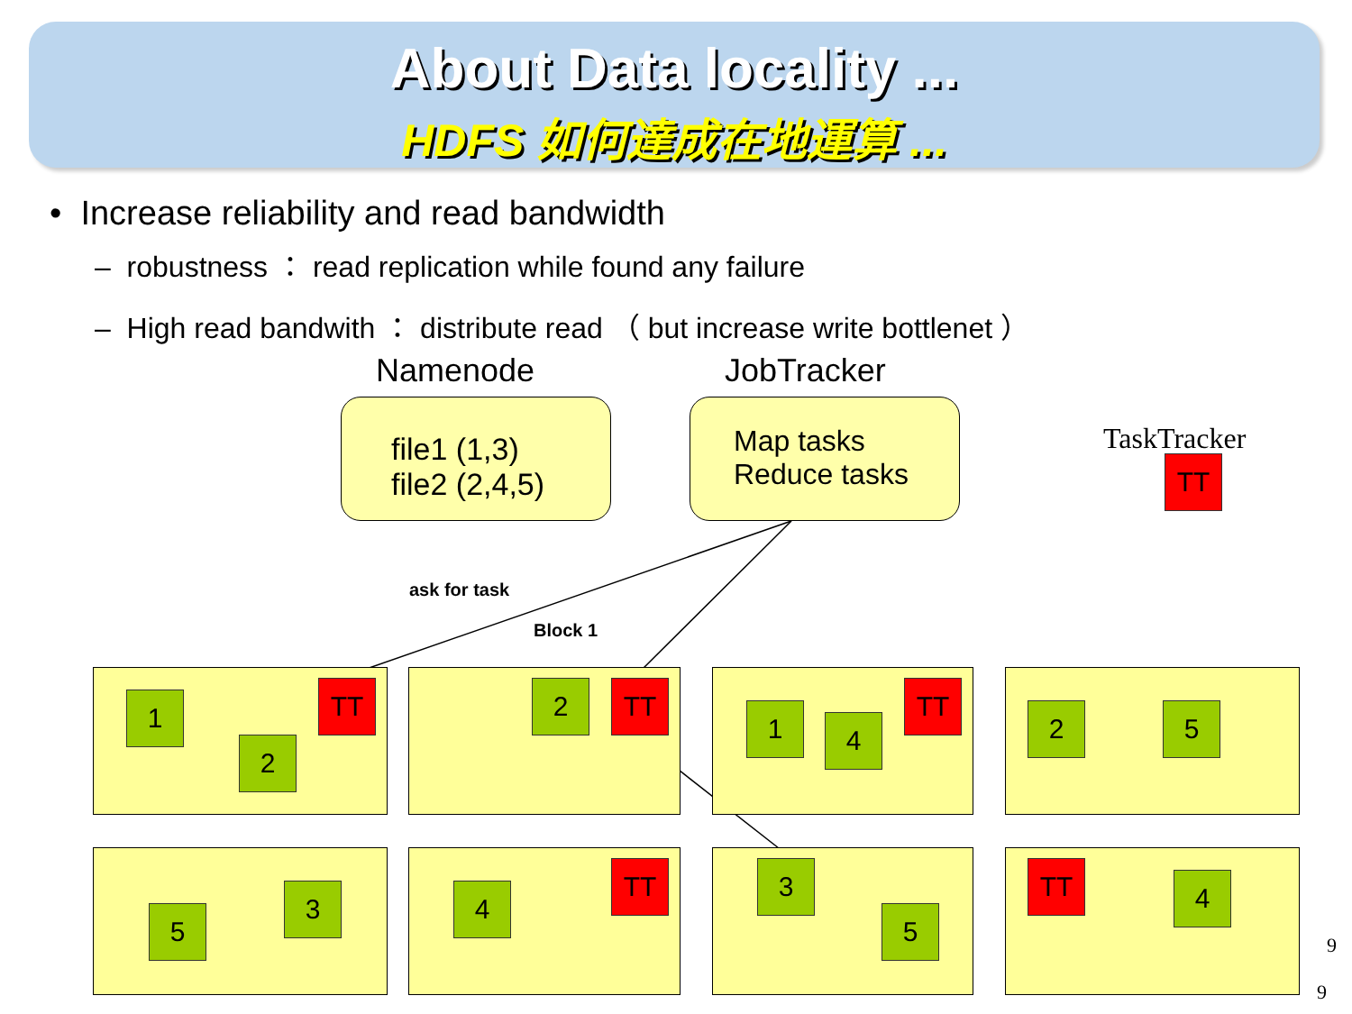About Data locality ...
HDFS 如何達成在地運算 ...
• Increase reliability and read bandwidth
– robustness ： read replication while found any failure
– High read bandwith ： distribute read （ but increase write bottlenet ）
Namenode JobTracker
file1 (1,3)
file2 (2,4,5)
Map tasks
Reduce tasks
TaskTracker
TT
ask for task
Block 1
1 TT
2
2 TT
1 4
TT
2 5
5
3 4
TT 3
5
TT 4
9
9